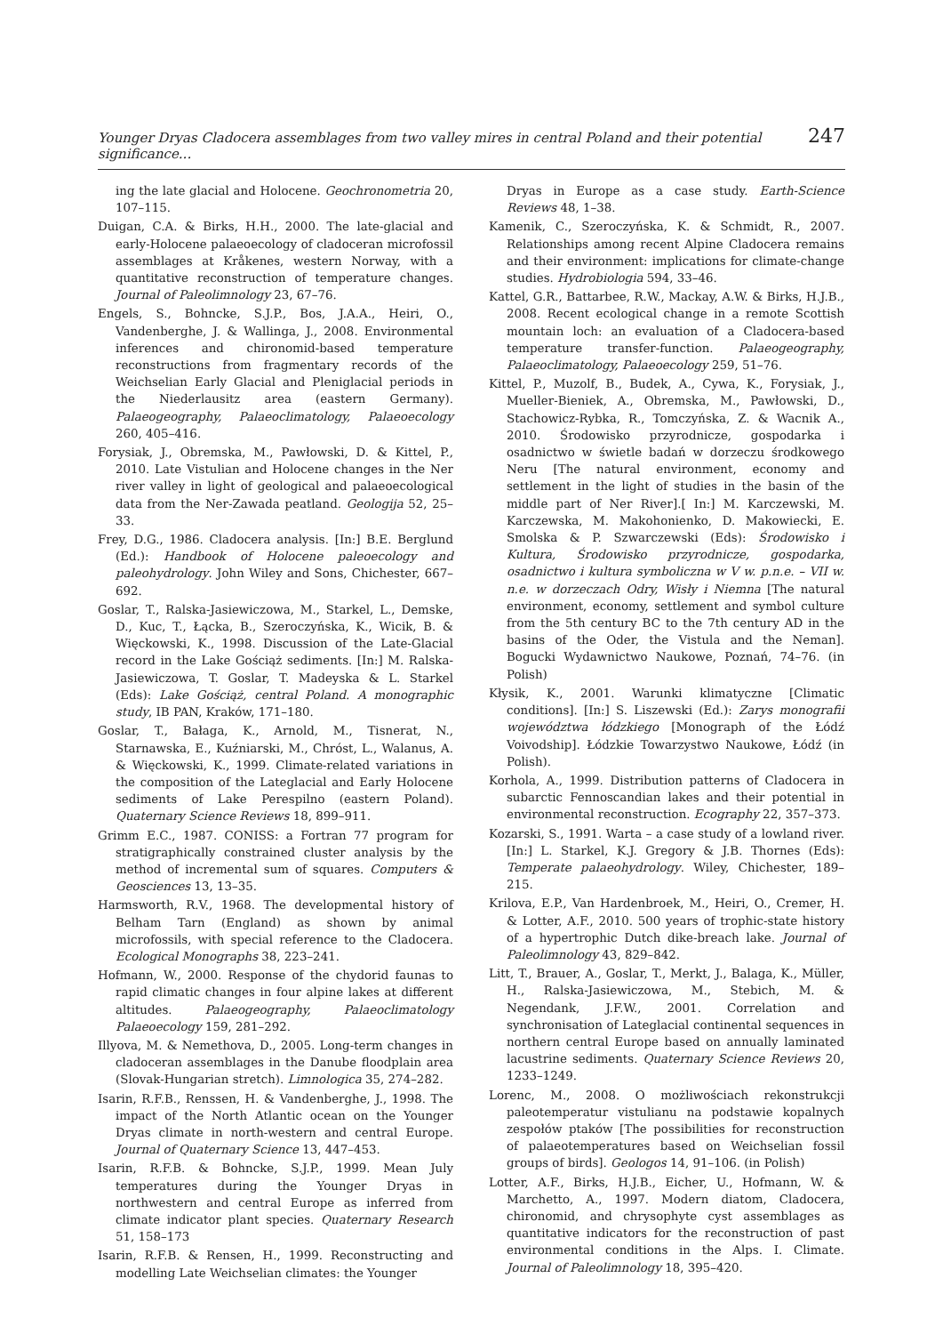Younger Dryas Cladocera assemblages from two valley mires in central Poland and their potential significance... 247
ing the late glacial and Holocene. Geochronometria 20, 107–115.
Duigan, C.A. & Birks, H.H., 2000. The late-glacial and early-Holocene palaeoecology of cladoceran microfossil assemblages at Kråkenes, western Norway, with a quantitative reconstruction of temperature changes. Journal of Paleolimnology 23, 67–76.
Engels, S., Bohncke, S.J.P., Bos, J.A.A., Heiri, O., Vandenberghe, J. & Wallinga, J., 2008. Environmental inferences and chironomid-based temperature reconstructions from fragmentary records of the Weichselian Early Glacial and Pleniglacial periods in the Niederlausitz area (eastern Germany). Palaeogeography, Palaeoclimatology, Palaeoecology 260, 405–416.
Forysiak, J., Obremska, M., Pawłowski, D. & Kittel, P., 2010. Late Vistulian and Holocene changes in the Ner river valley in light of geological and palaeoecological data from the Ner-Zawada peatland. Geologija 52, 25–33.
Frey, D.G., 1986. Cladocera analysis. [In:] B.E. Berglund (Ed.): Handbook of Holocene paleoecology and paleohydrology. John Wiley and Sons, Chichester, 667–692.
Goslar, T., Ralska-Jasiewiczowa, M., Starkel, L., Demske, D., Kuc, T., Łącka, B., Szeroczyńska, K., Wicik, B. & Więckowski, K., 1998. Discussion of the Late-Glacial record in the Lake Gościąż sediments. [In:] M. Ralska-Jasiewiczowa, T. Goslar, T. Madeyska & L. Starkel (Eds): Lake Gościąż, central Poland. A monographic study, IB PAN, Kraków, 171–180.
Goslar, T., Bałaga, K., Arnold, M., Tisnerat, N., Starnawska, E., Kuźniarski, M., Chróst, L., Walanus, A. & Więckowski, K., 1999. Climate-related variations in the composition of the Lateglacial and Early Holocene sediments of Lake Perespilno (eastern Poland). Quaternary Science Reviews 18, 899–911.
Grimm E.C., 1987. CONISS: a Fortran 77 program for stratigraphically constrained cluster analysis by the method of incremental sum of squares. Computers & Geosciences 13, 13–35.
Harmsworth, R.V., 1968. The developmental history of Belham Tarn (England) as shown by animal microfossils, with special reference to the Cladocera. Ecological Monographs 38, 223–241.
Hofmann, W., 2000. Response of the chydorid faunas to rapid climatic changes in four alpine lakes at different altitudes. Palaeogeography, Palaeoclimatology Palaeoecology 159, 281–292.
Illyova, M. & Nemethova, D., 2005. Long-term changes in cladoceran assemblages in the Danube floodplain area (Slovak-Hungarian stretch). Limnologica 35, 274–282.
Isarin, R.F.B., Renssen, H. & Vandenberghe, J., 1998. The impact of the North Atlantic ocean on the Younger Dryas climate in north-western and central Europe. Journal of Quaternary Science 13, 447–453.
Isarin, R.F.B. & Bohncke, S.J.P., 1999. Mean July temperatures during the Younger Dryas in northwestern and central Europe as inferred from climate indicator plant species. Quaternary Research 51, 158–173
Isarin, R.F.B. & Rensen, H., 1999. Reconstructing and modelling Late Weichselian climates: the Younger
Dryas in Europe as a case study. Earth-Science Reviews 48, 1–38.
Kamenik, C., Szeroczyńska, K. & Schmidt, R., 2007. Relationships among recent Alpine Cladocera remains and their environment: implications for climate-change studies. Hydrobiologia 594, 33–46.
Kattel, G.R., Battarbee, R.W., Mackay, A.W. & Birks, H.J.B., 2008. Recent ecological change in a remote Scottish mountain loch: an evaluation of a Cladocera-based temperature transfer-function. Palaeogeography, Palaeoclimatology, Palaeoecology 259, 51–76.
Kittel, P., Muzolf, B., Budek, A., Cywa, K., Forysiak, J., Mueller-Bieniek, A., Obremska, M., Pawłowski, D., Stachowicz-Rybka, R., Tomczyńska, Z. & Wacnik A., 2010. Środowisko przyrodnicze, gospodarka i osadnictwo w świetle badań w dorzeczu środkowego Neru [The natural environment, economy and settlement in the light of studies in the basin of the middle part of Ner River].[ In:] M. Karczewski, M. Karczewska, M. Makohonienko, D. Makowiecki, E. Smolska & P. Szwarczewski (Eds): Środowisko i Kultura, Środowisko przyrodnicze, gospodarka, osadnictwo i kultura symboliczna w V w. p.n.e. – VII w. n.e. w dorzeczach Odry, Wisły i Niemna [The natural environment, economy, settlement and symbol culture from the 5th century BC to the 7th century AD in the basins of the Oder, the Vistula and the Neman]. Bogucki Wydawnictwo Naukowe, Poznań, 74–76. (in Polish)
Kłysik, K., 2001. Warunki klimatyczne [Climatic conditions]. [In:] S. Liszewski (Ed.): Zarys monografii województwa łódzkiego [Monograph of the Łódź Voivodship]. Łódzkie Towarzystwo Naukowe, Łódź (in Polish).
Korhola, A., 1999. Distribution patterns of Cladocera in subarctic Fennoscandian lakes and their potential in environmental reconstruction. Ecography 22, 357–373.
Kozarski, S., 1991. Warta – a case study of a lowland river. [In:] L. Starkel, K.J. Gregory & J.B. Thornes (Eds): Temperate palaeohydrology. Wiley, Chichester, 189–215.
Krilova, E.P., Van Hardenbroek, M., Heiri, O., Cremer, H. & Lotter, A.F., 2010. 500 years of trophic-state history of a hypertrophic Dutch dike-breach lake. Journal of Paleolimnology 43, 829–842.
Litt, T., Brauer, A., Goslar, T., Merkt, J., Balaga, K., Müller, H., Ralska-Jasiewiczowa, M., Stebich, M. & Negendank, J.F.W., 2001. Correlation and synchronisation of Lateglacial continental sequences in northern central Europe based on annually laminated lacustrine sediments. Quaternary Science Reviews 20, 1233–1249.
Lorenc, M., 2008. O możliwościach rekonstrukcji paleotemperatur vistulianu na podstawie kopalnych zespołów ptaków [The possibilities for reconstruction of palaeotemperatures based on Weichselian fossil groups of birds]. Geologos 14, 91–106. (in Polish)
Lotter, A.F., Birks, H.J.B., Eicher, U., Hofmann, W. & Marchetto, A., 1997. Modern diatom, Cladocera, chironomid, and chrysophyte cyst assemblages as quantitative indicators for the reconstruction of past environmental conditions in the Alps. I. Climate. Journal of Paleolimnology 18, 395–420.